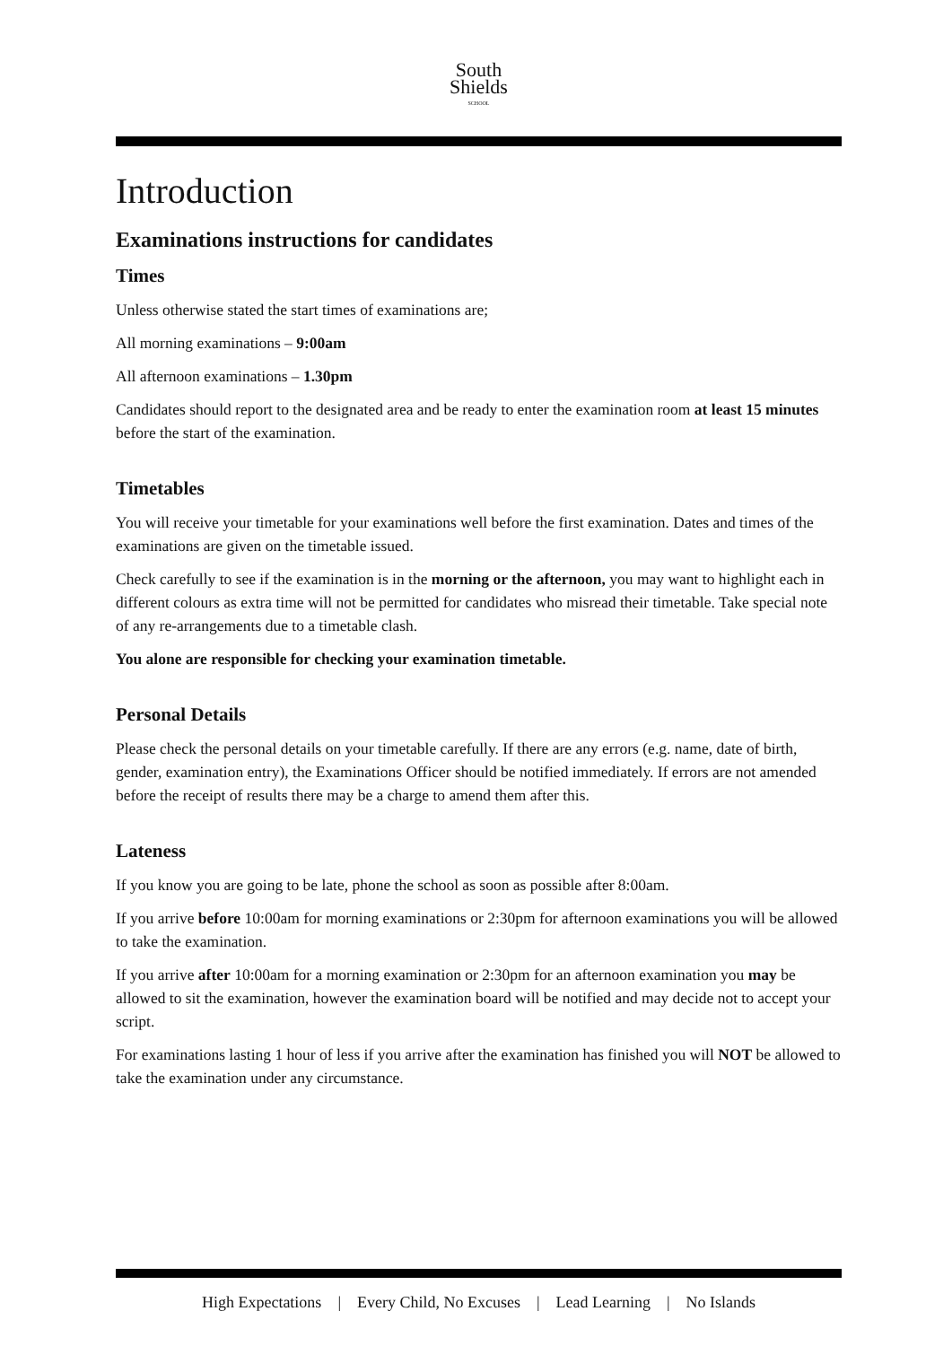South
Shields
SCHOOL
Introduction
Examinations instructions for candidates
Times
Unless otherwise stated the start times of examinations are;
All morning examinations – 9:00am
All afternoon examinations – 1.30pm
Candidates should report to the designated area and be ready to enter the examination room at least 15 minutes before the start of the examination.
Timetables
You will receive your timetable for your examinations well before the first examination. Dates and times of the examinations are given on the timetable issued.
Check carefully to see if the examination is in the morning or the afternoon, you may want to highlight each in different colours as extra time will not be permitted for candidates who misread their timetable. Take special note of any re-arrangements due to a timetable clash.
You alone are responsible for checking your examination timetable.
Personal Details
Please check the personal details on your timetable carefully. If there are any errors (e.g. name, date of birth, gender, examination entry), the Examinations Officer should be notified immediately. If errors are not amended before the receipt of results there may be a charge to amend them after this.
Lateness
If you know you are going to be late, phone the school as soon as possible after 8:00am.
If you arrive before 10:00am for morning examinations or 2:30pm for afternoon examinations you will be allowed to take the examination.
If you arrive after 10:00am for a morning examination or 2:30pm for an afternoon examination you may be allowed to sit the examination, however the examination board will be notified and may decide not to accept your script.
For examinations lasting 1 hour of less if you arrive after the examination has finished you will NOT be allowed to take the examination under any circumstance.
High Expectations | Every Child, No Excuses | Lead Learning | No Islands